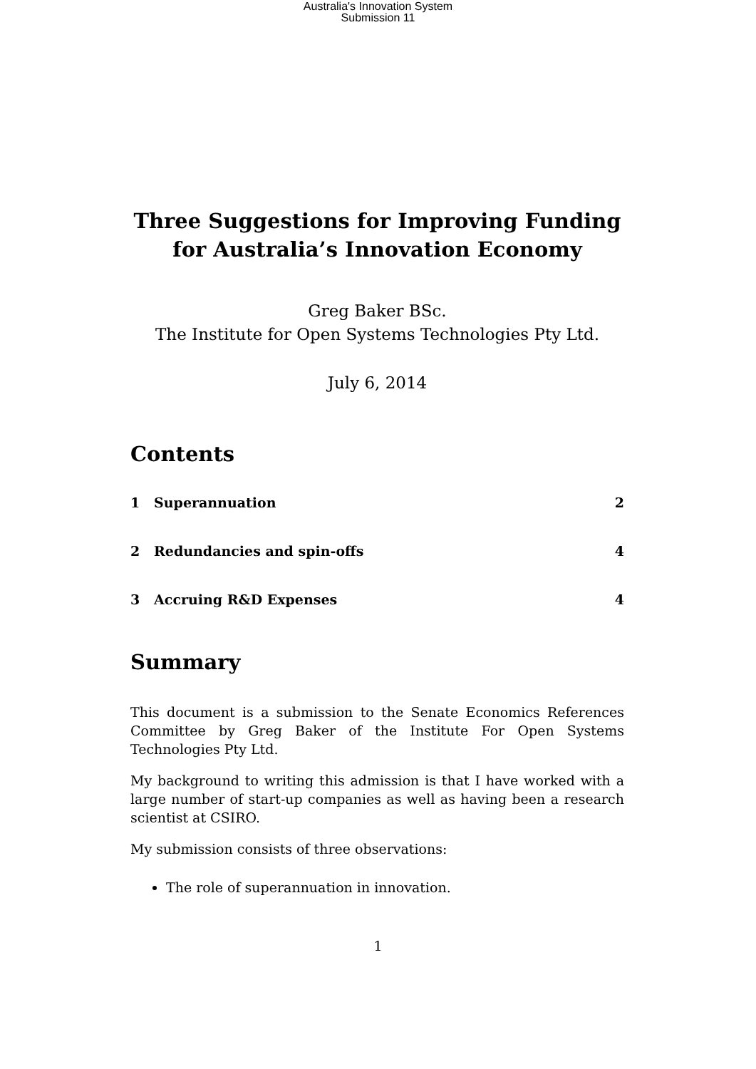Australia's Innovation System
Submission 11
Three Suggestions for Improving Funding for Australia’s Innovation Economy
Greg Baker BSc.
The Institute for Open Systems Technologies Pty Ltd.
July 6, 2014
Contents
1 Superannuation 2
2 Redundancies and spin-offs 4
3 Accruing R&D Expenses 4
Summary
This document is a submission to the Senate Economics References Committee by Greg Baker of the Institute For Open Systems Technologies Pty Ltd.
My background to writing this admission is that I have worked with a large number of start-up companies as well as having been a research scientist at CSIRO.
My submission consists of three observations:
The role of superannuation in innovation.
1